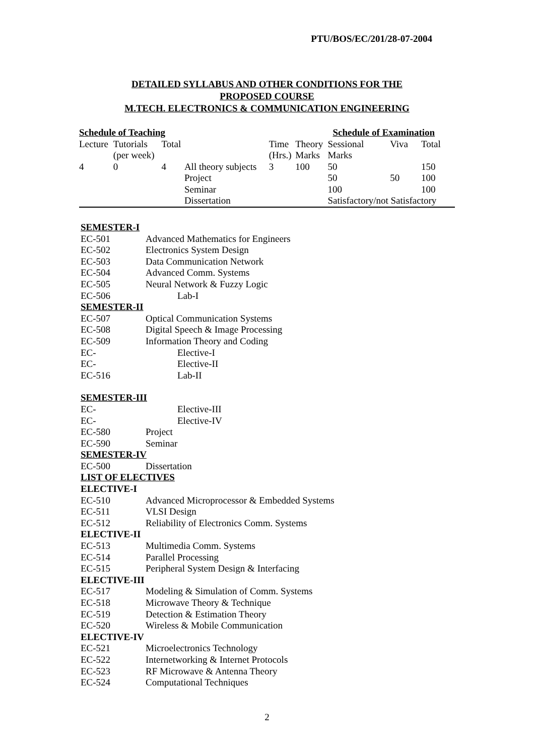PTU/BOS/EC/201/28-07-2004
DETAILED SYLLABUS AND OTHER CONDITIONS FOR THE
PROPOSED COURSE
M.TECH. ELECTRONICS & COMMUNICATION ENGINEERING
| Schedule of Teaching | | | | | | Schedule of Examination | | |
| Lecture | Tutorials | Total | | Time | Theory | Sessional | Viva | Total |
| | (per week) | | | (Hrs.) | Marks | Marks | | |
| 4 | 0 | 4 | All theory subjects | 3 | 100 | 50 | | 150 |
| | | | Project | | | 50 | 50 | 100 |
| | | | Seminar | | | 100 | | 100 |
| | | | Dissertation | | | Satisfactory/not Satisfactory | | |
SEMESTER-I
EC-501 Advanced Mathematics for Engineers
EC-502 Electronics System Design
EC-503 Data Communication Network
EC-504 Advanced Comm. Systems
EC-505 Neural Network & Fuzzy Logic
EC-506 Lab-I
SEMESTER-II
EC-507 Optical Communication Systems
EC-508 Digital Speech & Image Processing
EC-509 Information Theory and Coding
EC- Elective-I
EC- Elective-II
EC-516 Lab-II
SEMESTER-III
EC- Elective-III
EC- Elective-IV
EC-580 Project
EC-590 Seminar
SEMESTER-IV
EC-500 Dissertation
LIST OF ELECTIVES
ELECTIVE-I
EC-510 Advanced Microprocessor & Embedded Systems
EC-511 VLSI Design
EC-512 Reliability of Electronics Comm. Systems
ELECTIVE-II
EC-513 Multimedia Comm. Systems
EC-514 Parallel Processing
EC-515 Peripheral System Design & Interfacing
ELECTIVE-III
EC-517 Modeling & Simulation of Comm. Systems
EC-518 Microwave Theory & Technique
EC-519 Detection & Estimation Theory
EC-520 Wireless & Mobile Communication
ELECTIVE-IV
EC-521 Microelectronics Technology
EC-522 Internetworking & Internet Protocols
EC-523 RF Microwave & Antenna Theory
EC-524 Computational Techniques
2